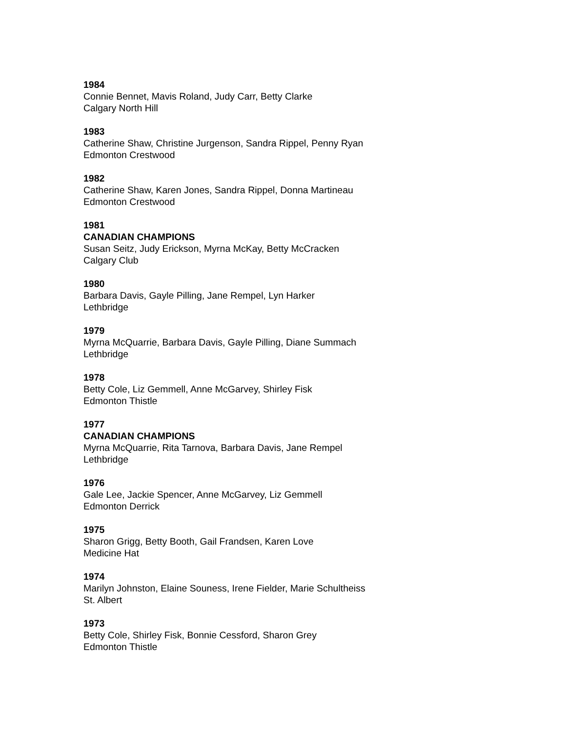1984
Connie Bennet, Mavis Roland, Judy Carr, Betty Clarke
Calgary North Hill
1983
Catherine Shaw, Christine Jurgenson, Sandra Rippel, Penny Ryan
Edmonton Crestwood
1982
Catherine Shaw, Karen Jones, Sandra Rippel, Donna Martineau
Edmonton Crestwood
1981
CANADIAN CHAMPIONS
Susan Seitz, Judy Erickson, Myrna McKay, Betty McCracken
Calgary Club
1980
Barbara Davis, Gayle Pilling, Jane Rempel, Lyn Harker
Lethbridge
1979
Myrna McQuarrie, Barbara Davis, Gayle Pilling, Diane Summach
Lethbridge
1978
Betty Cole, Liz Gemmell, Anne McGarvey, Shirley Fisk
Edmonton Thistle
1977
CANADIAN CHAMPIONS
Myrna McQuarrie, Rita Tarnova, Barbara Davis, Jane Rempel
Lethbridge
1976
Gale Lee, Jackie Spencer, Anne McGarvey, Liz Gemmell
Edmonton Derrick
1975
Sharon Grigg, Betty Booth, Gail Frandsen, Karen Love
Medicine Hat
1974
Marilyn Johnston, Elaine Souness, Irene Fielder, Marie Schultheiss
St. Albert
1973
Betty Cole, Shirley Fisk, Bonnie Cessford, Sharon Grey
Edmonton Thistle